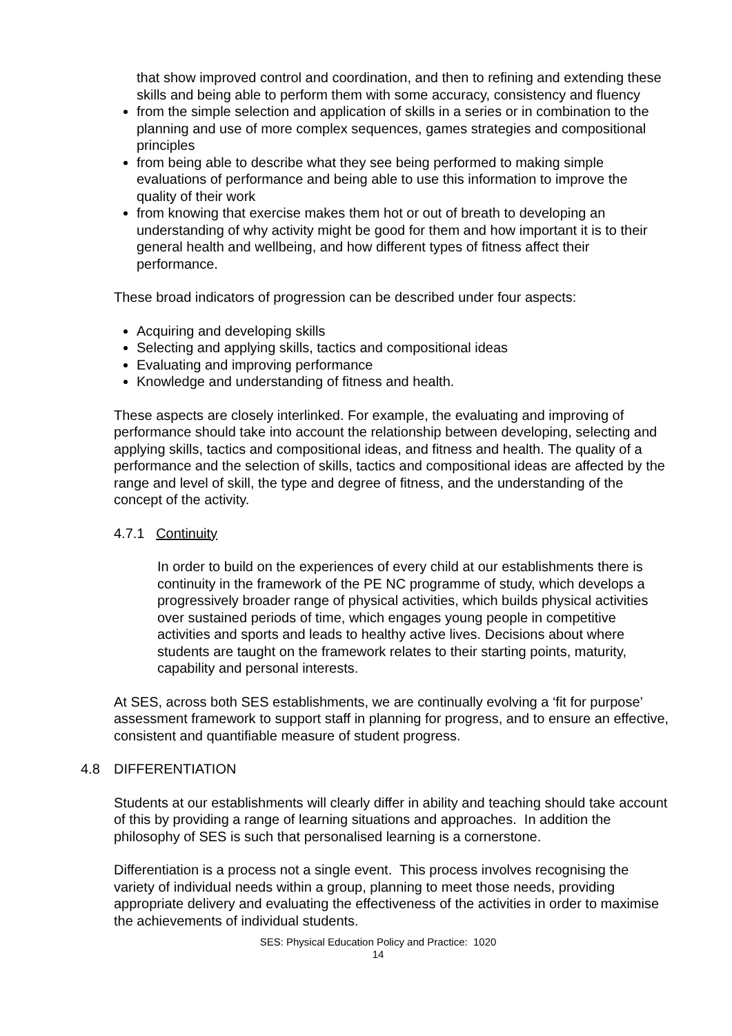that show improved control and coordination, and then to refining and extending these skills and being able to perform them with some accuracy, consistency and fluency
from the simple selection and application of skills in a series or in combination to the planning and use of more complex sequences, games strategies and compositional principles
from being able to describe what they see being performed to making simple evaluations of performance and being able to use this information to improve the quality of their work
from knowing that exercise makes them hot or out of breath to developing an understanding of why activity might be good for them and how important it is to their general health and wellbeing, and how different types of fitness affect their performance.
These broad indicators of progression can be described under four aspects:
Acquiring and developing skills
Selecting and applying skills, tactics and compositional ideas
Evaluating and improving performance
Knowledge and understanding of fitness and health.
These aspects are closely interlinked. For example, the evaluating and improving of performance should take into account the relationship between developing, selecting and applying skills, tactics and compositional ideas, and fitness and health. The quality of a performance and the selection of skills, tactics and compositional ideas are affected by the range and level of skill, the type and degree of fitness, and the understanding of the concept of the activity.
4.7.1 Continuity
In order to build on the experiences of every child at our establishments there is continuity in the framework of the PE NC programme of study, which develops a progressively broader range of physical activities, which builds physical activities over sustained periods of time, which engages young people in competitive activities and sports and leads to healthy active lives. Decisions about where students are taught on the framework relates to their starting points, maturity, capability and personal interests.
At SES, across both SES establishments, we are continually evolving a ‘fit for purpose’ assessment framework to support staff in planning for progress, and to ensure an effective, consistent and quantifiable measure of student progress.
4.8 DIFFERENTIATION
Students at our establishments will clearly differ in ability and teaching should take account of this by providing a range of learning situations and approaches. In addition the philosophy of SES is such that personalised learning is a cornerstone.
Differentiation is a process not a single event. This process involves recognising the variety of individual needs within a group, planning to meet those needs, providing appropriate delivery and evaluating the effectiveness of the activities in order to maximise the achievements of individual students.
SES: Physical Education Policy and Practice: 1020
14